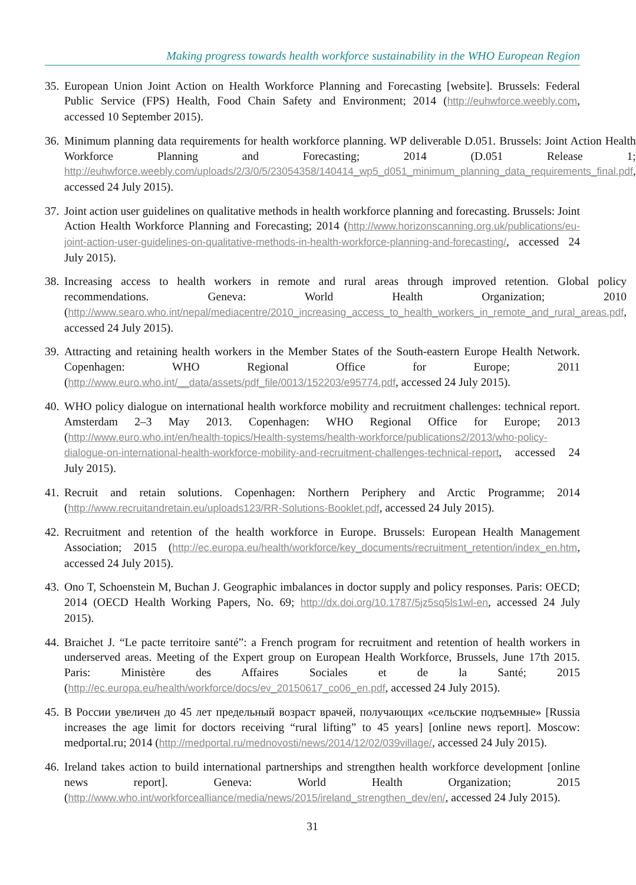Making progress towards health workforce sustainability in the WHO European Region
35. European Union Joint Action on Health Workforce Planning and Forecasting [website]. Brussels: Federal Public Service (FPS) Health, Food Chain Safety and Environment; 2014 (http://euhwforce.weebly.com, accessed 10 September 2015).
36. Minimum planning data requirements for health workforce planning. WP deliverable D.051. Brussels: Joint Action Health Workforce Planning and Forecasting; 2014 (D.051 Release 1; http://euhwforce.weebly.com/uploads/2/3/0/5/23054358/140414_wp5_d051_minimum_planning_data_requirements_final.pdf, accessed 24 July 2015).
37. Joint action user guidelines on qualitative methods in health workforce planning and forecasting. Brussels: Joint Action Health Workforce Planning and Forecasting; 2014 (http://www.horizonscanning.org.uk/publications/eu-joint-action-user-guidelines-on-qualitative-methods-in-health-workforce-planning-and-forecasting/, accessed 24 July 2015).
38. Increasing access to health workers in remote and rural areas through improved retention. Global policy recommendations. Geneva: World Health Organization; 2010 (http://www.searo.who.int/nepal/mediacentre/2010_increasing_access_to_health_workers_in_remote_and_rural_areas.pdf, accessed 24 July 2015).
39. Attracting and retaining health workers in the Member States of the South-eastern Europe Health Network. Copenhagen: WHO Regional Office for Europe; 2011 (http://www.euro.who.int/__data/assets/pdf_file/0013/152203/e95774.pdf, accessed 24 July 2015).
40. WHO policy dialogue on international health workforce mobility and recruitment challenges: technical report. Amsterdam 2–3 May 2013. Copenhagen: WHO Regional Office for Europe; 2013 (http://www.euro.who.int/en/health-topics/Health-systems/health-workforce/publications2/2013/who-policy-dialogue-on-international-health-workforce-mobility-and-recruitment-challenges-technical-report, accessed 24 July 2015).
41. Recruit and retain solutions. Copenhagen: Northern Periphery and Arctic Programme; 2014 (http://www.recruitandretain.eu/uploads123/RR-Solutions-Booklet.pdf, accessed 24 July 2015).
42. Recruitment and retention of the health workforce in Europe. Brussels: European Health Management Association; 2015 (http://ec.europa.eu/health/workforce/key_documents/recruitment_retention/index_en.htm, accessed 24 July 2015).
43. Ono T, Schoenstein M, Buchan J. Geographic imbalances in doctor supply and policy responses. Paris: OECD; 2014 (OECD Health Working Papers, No. 69; http://dx.doi.org/10.1787/5jz5sq5ls1wl-en, accessed 24 July 2015).
44. Braichet J. “Le pacte territoire santé”: a French program for recruitment and retention of health workers in underserved areas. Meeting of the Expert group on European Health Workforce, Brussels, June 17th 2015. Paris: Ministère des Affaires Sociales et de la Santé; 2015 (http://ec.europa.eu/health/workforce/docs/ev_20150617_co06_en.pdf, accessed 24 July 2015).
45. В России увеличен до 45 лет предельный возраст врачей, получающих «сельские подъемные» [Russia increases the age limit for doctors receiving “rural lifting” to 45 years] [online news report]. Moscow: medportal.ru; 2014 (http://medportal.ru/mednovosti/news/2014/12/02/039village/, accessed 24 July 2015).
46. Ireland takes action to build international partnerships and strengthen health workforce development [online news report]. Geneva: World Health Organization; 2015 (http://www.who.int/workforcealliance/media/news/2015/ireland_strengthen_dev/en/, accessed 24 July 2015).
31